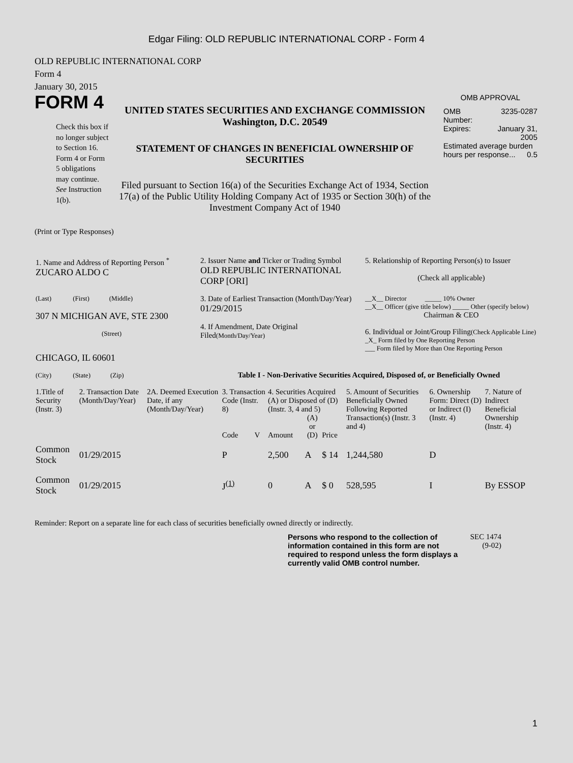Edgar Filing: OLD REPUBLIC INTERNATIONAL CORP - Form 4
OLD REPUBLIC INTERNATIONAL CORP
Form 4
January 30, 2015
FORM 4
Check this box if no longer subject to Section 16. Form 4 or Form 5 obligations may continue. See Instruction 1(b).
UNITED STATES SECURITIES AND EXCHANGE COMMISSION
Washington, D.C. 20549
STATEMENT OF CHANGES IN BENEFICIAL OWNERSHIP OF SECURITIES
Filed pursuant to Section 16(a) of the Securities Exchange Act of 1934, Section 17(a) of the Public Utility Holding Company Act of 1935 or Section 30(h) of the Investment Company Act of 1940
OMB APPROVAL
| OMB Number: | 3235-0287 |
| Expires: | January 31, 2005 |
| Estimated average burden hours per response... 0.5 | |
(Print or Type Responses)
| 1. Name and Address of Reporting Person <sup>*</sup> ZUCARO ALDO C | 2. Issuer Name and Ticker or Trading Symbol OLD REPUBLIC INTERNATIONAL CORP [ORI] | 5. Relationship of Reporting Person(s) to Issuer (Check all applicable) |
| (Last) (First) (Middle) 307 N MICHIGAN AVE, STE 2300 (Street) | 3. Date of Earliest Transaction (Month/Day/Year) 01/29/2015 4. If Amendment, Date Original Filed (Month/Day/Year) | __X__ Director _____ 10% Owner __X__ Officer (give title below) _____ Other (specify below) Chairman & CEO 6. Individual or Joint/Group Filing (Check Applicable Line) _X_ Form filed by One Reporting Person ___ Form filed by More than One Reporting Person |
| CHICAGO, IL 60601 (City) (State) (Zip) | Table I - Non-Derivative Securities Acquired, Disposed of, or Beneficially Owned | |
| 1.Title of Security (Instr. 3) | 2. Transaction Date (Month/Day/Year) | 2A. Deemed Execution Date, if any (Month/Day/Year) | 3. Transaction Code (Instr. 8) | | 4. Securities Acquired (A) or Disposed of (D) (Instr. 3, 4 and 5) | | | 5. Amount of Securities Beneficially Owned Following Reported Transaction(s) (Instr. 3 and 4) | 6. Ownership Form: Direct (D) or Indirect (I) (Instr. 4) | 7. Nature of Indirect Beneficial Ownership (Instr. 4) |
| --- | --- | --- | --- | --- | --- | --- | --- | --- | --- | --- |
| | | | Code | V | Amount | (A) or (D) | Price | | | |
| Common Stock | 01/29/2015 | | P | | 2,500 | A | $ 14 | 1,244,580 | D | |
| Common Stock | 01/29/2015 | | J<sup>(1)</sup> | | 0 | A | $ 0 | 528,595 | I | By ESSOP |
Reminder: Report on a separate line for each class of securities beneficially owned directly or indirectly.
Persons who respond to the collection of information contained in this form are not required to respond unless the form displays a currently valid OMB control number.
SEC 1474
(9-02)
1